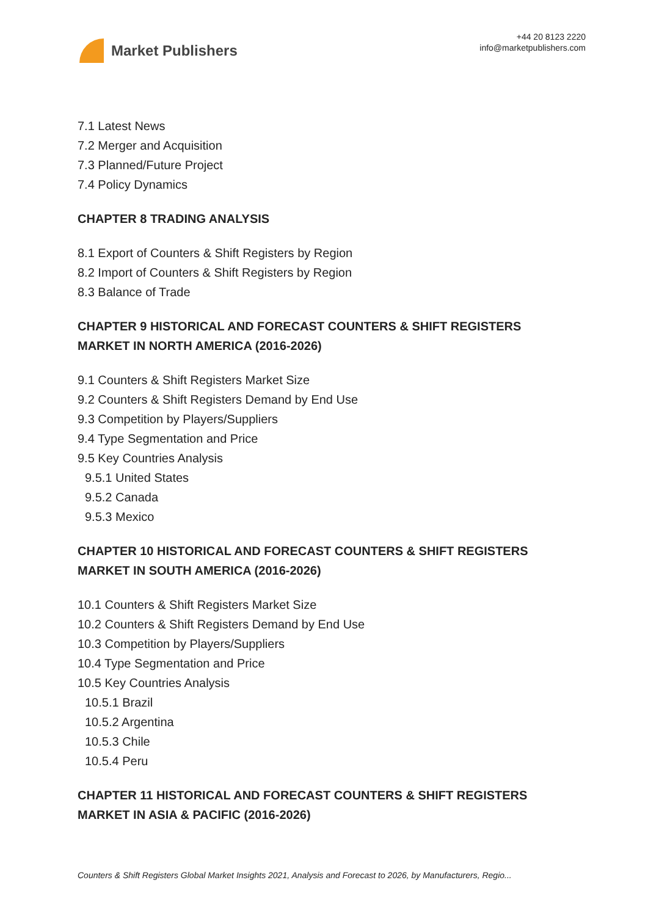Market Publishers
+44 20 8123 2220
info@marketpublishers.com
7.1 Latest News
7.2 Merger and Acquisition
7.3 Planned/Future Project
7.4 Policy Dynamics
CHAPTER 8 TRADING ANALYSIS
8.1 Export of Counters & Shift Registers by Region
8.2 Import of Counters & Shift Registers by Region
8.3 Balance of Trade
CHAPTER 9 HISTORICAL AND FORECAST COUNTERS & SHIFT REGISTERS MARKET IN NORTH AMERICA (2016-2026)
9.1 Counters & Shift Registers Market Size
9.2 Counters & Shift Registers Demand by End Use
9.3 Competition by Players/Suppliers
9.4 Type Segmentation and Price
9.5 Key Countries Analysis
9.5.1 United States
9.5.2 Canada
9.5.3 Mexico
CHAPTER 10 HISTORICAL AND FORECAST COUNTERS & SHIFT REGISTERS MARKET IN SOUTH AMERICA (2016-2026)
10.1 Counters & Shift Registers Market Size
10.2 Counters & Shift Registers Demand by End Use
10.3 Competition by Players/Suppliers
10.4 Type Segmentation and Price
10.5 Key Countries Analysis
10.5.1 Brazil
10.5.2 Argentina
10.5.3 Chile
10.5.4 Peru
CHAPTER 11 HISTORICAL AND FORECAST COUNTERS & SHIFT REGISTERS MARKET IN ASIA & PACIFIC (2016-2026)
Counters & Shift Registers Global Market Insights 2021, Analysis and Forecast to 2026, by Manufacturers, Regio...